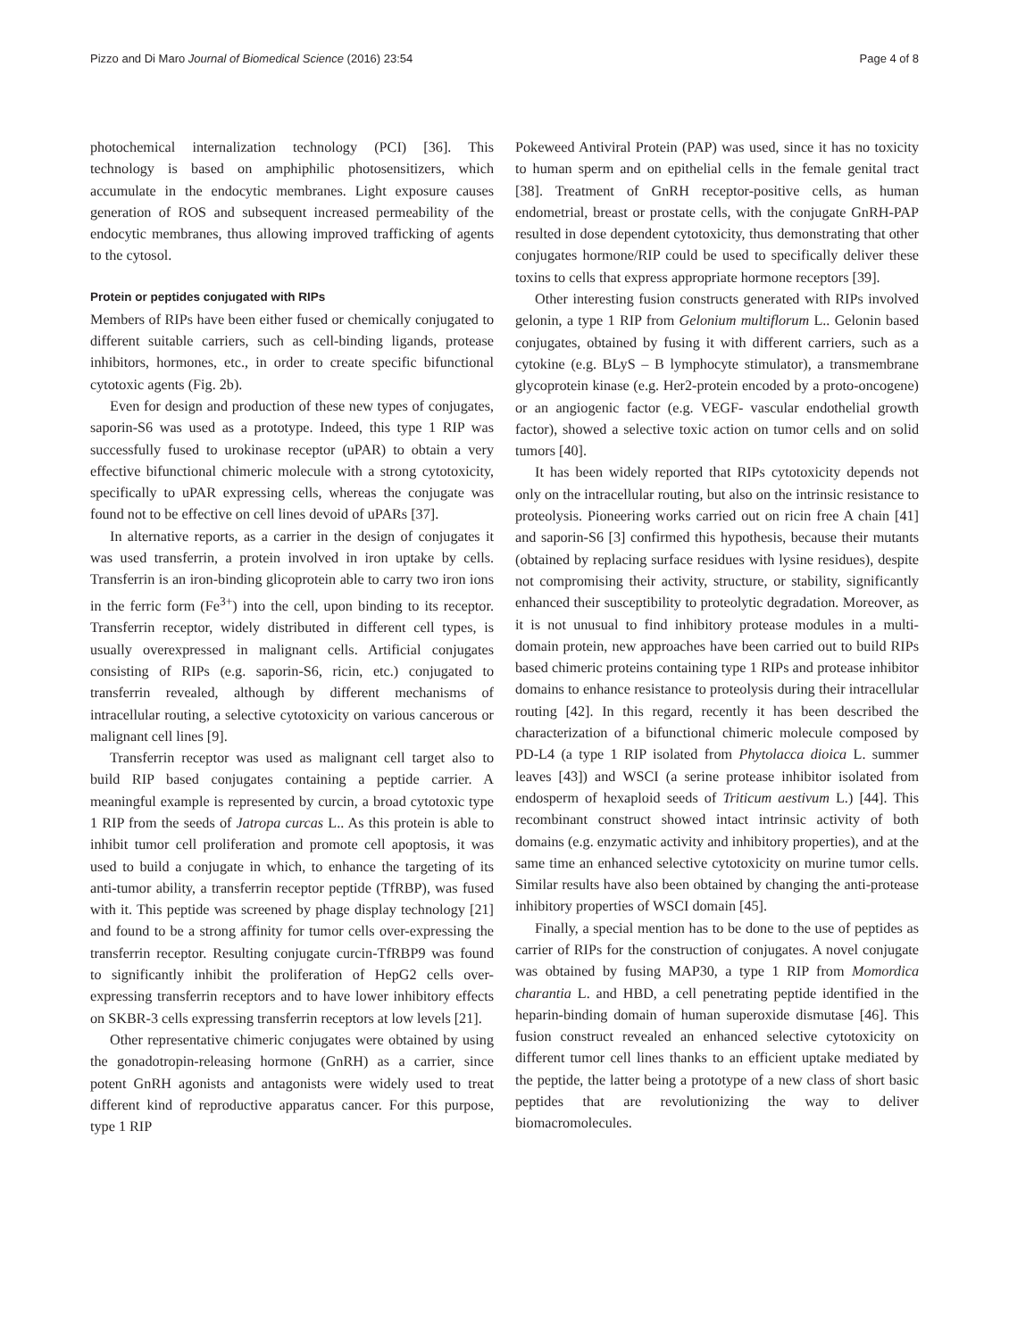Pizzo and Di Maro Journal of Biomedical Science (2016) 23:54 Page 4 of 8
photochemical internalization technology (PCI) [36]. This technology is based on amphiphilic photosensitizers, which accumulate in the endocytic membranes. Light exposure causes generation of ROS and subsequent increased permeability of the endocytic membranes, thus allowing improved trafficking of agents to the cytosol.
Protein or peptides conjugated with RIPs
Members of RIPs have been either fused or chemically conjugated to different suitable carriers, such as cell-binding ligands, protease inhibitors, hormones, etc., in order to create specific bifunctional cytotoxic agents (Fig. 2b).
Even for design and production of these new types of conjugates, saporin-S6 was used as a prototype. Indeed, this type 1 RIP was successfully fused to urokinase receptor (uPAR) to obtain a very effective bifunctional chimeric molecule with a strong cytotoxicity, specifically to uPAR expressing cells, whereas the conjugate was found not to be effective on cell lines devoid of uPARs [37].
In alternative reports, as a carrier in the design of conjugates it was used transferrin, a protein involved in iron uptake by cells. Transferrin is an iron-binding glicoprotein able to carry two iron ions in the ferric form (Fe<sup>3+</sup>) into the cell, upon binding to its receptor. Transferrin receptor, widely distributed in different cell types, is usually overexpressed in malignant cells. Artificial conjugates consisting of RIPs (e.g. saporin-S6, ricin, etc.) conjugated to transferrin revealed, although by different mechanisms of intracellular routing, a selective cytotoxicity on various cancerous or malignant cell lines [9].
Transferrin receptor was used as malignant cell target also to build RIP based conjugates containing a peptide carrier. A meaningful example is represented by curcin, a broad cytotoxic type 1 RIP from the seeds of Jatropa curcas L.. As this protein is able to inhibit tumor cell proliferation and promote cell apoptosis, it was used to build a conjugate in which, to enhance the targeting of its anti-tumor ability, a transferrin receptor peptide (TfRBP), was fused with it. This peptide was screened by phage display technology [21] and found to be a strong affinity for tumor cells over-expressing the transferrin receptor. Resulting conjugate curcin-TfRBP9 was found to significantly inhibit the proliferation of HepG2 cells over-expressing transferrin receptors and to have lower inhibitory effects on SKBR-3 cells expressing transferrin receptors at low levels [21].
Other representative chimeric conjugates were obtained by using the gonadotropin-releasing hormone (GnRH) as a carrier, since potent GnRH agonists and antagonists were widely used to treat different kind of reproductive apparatus cancer. For this purpose, type 1 RIP
Pokeweed Antiviral Protein (PAP) was used, since it has no toxicity to human sperm and on epithelial cells in the female genital tract [38]. Treatment of GnRH receptor-positive cells, as human endometrial, breast or prostate cells, with the conjugate GnRH-PAP resulted in dose dependent cytotoxicity, thus demonstrating that other conjugates hormone/RIP could be used to specifically deliver these toxins to cells that express appropriate hormone receptors [39].
Other interesting fusion constructs generated with RIPs involved gelonin, a type 1 RIP from Gelonium multiflorum L.. Gelonin based conjugates, obtained by fusing it with different carriers, such as a cytokine (e.g. BLyS – B lymphocyte stimulator), a transmembrane glycoprotein kinase (e.g. Her2-protein encoded by a proto-oncogene) or an angiogenic factor (e.g. VEGF- vascular endothelial growth factor), showed a selective toxic action on tumor cells and on solid tumors [40].
It has been widely reported that RIPs cytotoxicity depends not only on the intracellular routing, but also on the intrinsic resistance to proteolysis. Pioneering works carried out on ricin free A chain [41] and saporin-S6 [3] confirmed this hypothesis, because their mutants (obtained by replacing surface residues with lysine residues), despite not compromising their activity, structure, or stability, significantly enhanced their susceptibility to proteolytic degradation. Moreover, as it is not unusual to find inhibitory protease modules in a multi-domain protein, new approaches have been carried out to build RIPs based chimeric proteins containing type 1 RIPs and protease inhibitor domains to enhance resistance to proteolysis during their intracellular routing [42]. In this regard, recently it has been described the characterization of a bifunctional chimeric molecule composed by PD-L4 (a type 1 RIP isolated from Phytolacca dioica L. summer leaves [43]) and WSCI (a serine protease inhibitor isolated from endosperm of hexaploid seeds of Triticum aestivum L.) [44]. This recombinant construct showed intact intrinsic activity of both domains (e.g. enzymatic activity and inhibitory properties), and at the same time an enhanced selective cytotoxicity on murine tumor cells. Similar results have also been obtained by changing the anti-protease inhibitory properties of WSCI domain [45].
Finally, a special mention has to be done to the use of peptides as carrier of RIPs for the construction of conjugates. A novel conjugate was obtained by fusing MAP30, a type 1 RIP from Momordica charantia L. and HBD, a cell penetrating peptide identified in the heparin-binding domain of human superoxide dismutase [46]. This fusion construct revealed an enhanced selective cytotoxicity on different tumor cell lines thanks to an efficient uptake mediated by the peptide, the latter being a prototype of a new class of short basic peptides that are revolutionizing the way to deliver biomacromolecules.